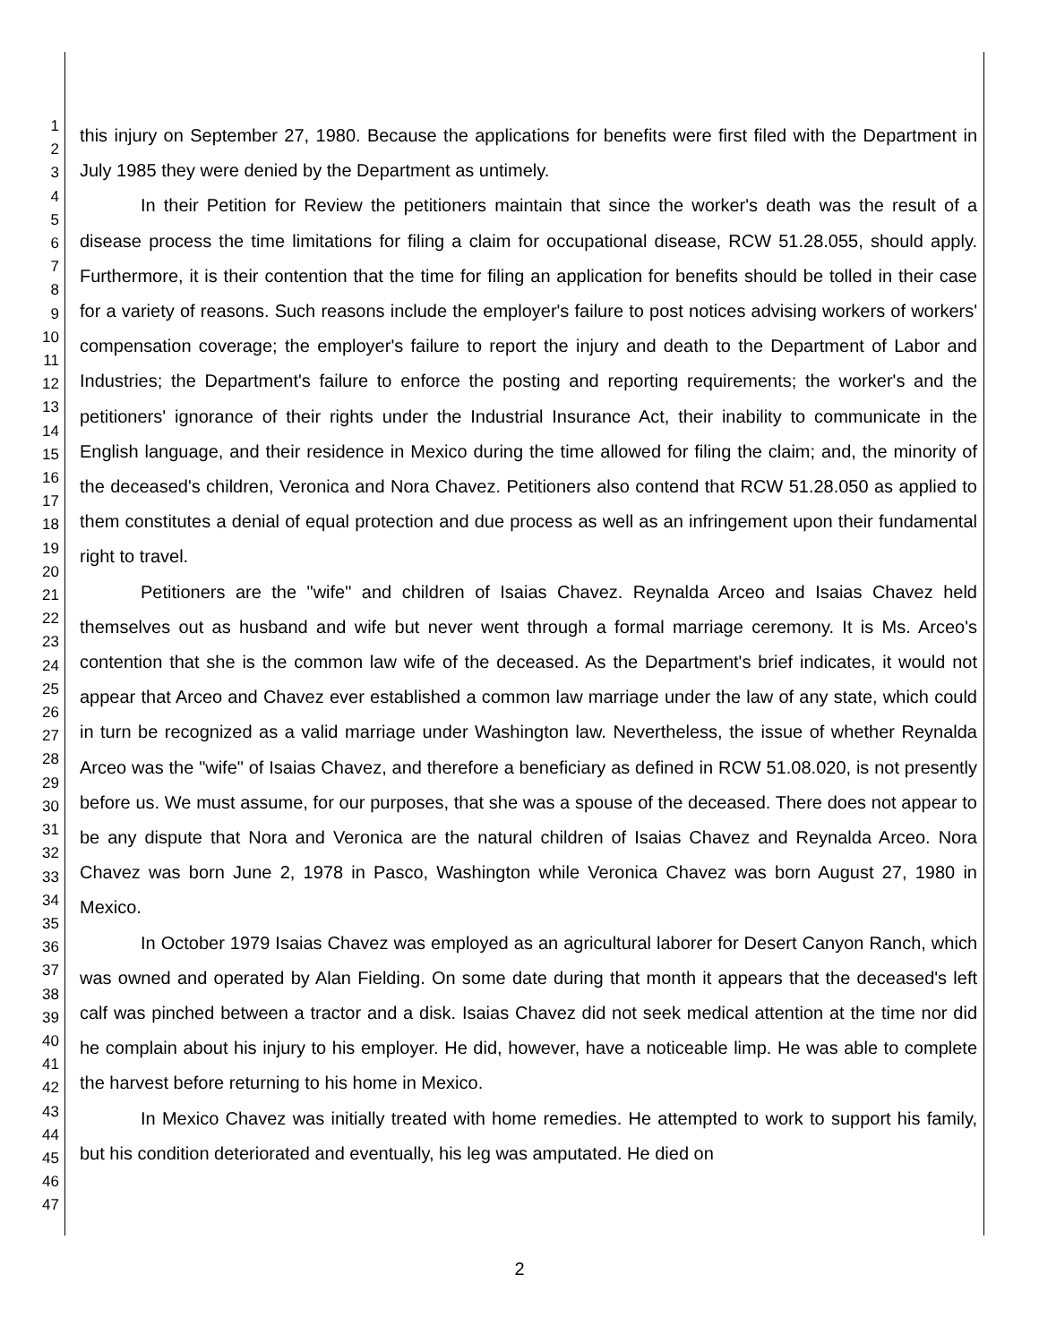1
2
3
4
5
6
7
8
9
10
11
12
13
14
15
16
17
18
19
20
21
22
23
24
25
26
27
28
29
30
31
32
33
34
35
36
37
38
39
40
41
42
43
44
45
46
47
this injury on September 27, 1980. Because the applications for benefits were first filed with the Department in July 1985 they were denied by the Department as untimely.
In their Petition for Review the petitioners maintain that since the worker's death was the result of a disease process the time limitations for filing a claim for occupational disease, RCW 51.28.055, should apply. Furthermore, it is their contention that the time for filing an application for benefits should be tolled in their case for a variety of reasons. Such reasons include the employer's failure to post notices advising workers of workers' compensation coverage; the employer's failure to report the injury and death to the Department of Labor and Industries; the Department's failure to enforce the posting and reporting requirements; the worker's and the petitioners' ignorance of their rights under the Industrial Insurance Act, their inability to communicate in the English language, and their residence in Mexico during the time allowed for filing the claim; and, the minority of the deceased's children, Veronica and Nora Chavez. Petitioners also contend that RCW 51.28.050 as applied to them constitutes a denial of equal protection and due process as well as an infringement upon their fundamental right to travel.
Petitioners are the "wife" and children of Isaias Chavez. Reynalda Arceo and Isaias Chavez held themselves out as husband and wife but never went through a formal marriage ceremony. It is Ms. Arceo's contention that she is the common law wife of the deceased. As the Department's brief indicates, it would not appear that Arceo and Chavez ever established a common law marriage under the law of any state, which could in turn be recognized as a valid marriage under Washington law. Nevertheless, the issue of whether Reynalda Arceo was the "wife" of Isaias Chavez, and therefore a beneficiary as defined in RCW 51.08.020, is not presently before us. We must assume, for our purposes, that she was a spouse of the deceased. There does not appear to be any dispute that Nora and Veronica are the natural children of Isaias Chavez and Reynalda Arceo. Nora Chavez was born June 2, 1978 in Pasco, Washington while Veronica Chavez was born August 27, 1980 in Mexico.
In October 1979 Isaias Chavez was employed as an agricultural laborer for Desert Canyon Ranch, which was owned and operated by Alan Fielding. On some date during that month it appears that the deceased's left calf was pinched between a tractor and a disk. Isaias Chavez did not seek medical attention at the time nor did he complain about his injury to his employer. He did, however, have a noticeable limp. He was able to complete the harvest before returning to his home in Mexico.
In Mexico Chavez was initially treated with home remedies. He attempted to work to support his family, but his condition deteriorated and eventually, his leg was amputated. He died on
2